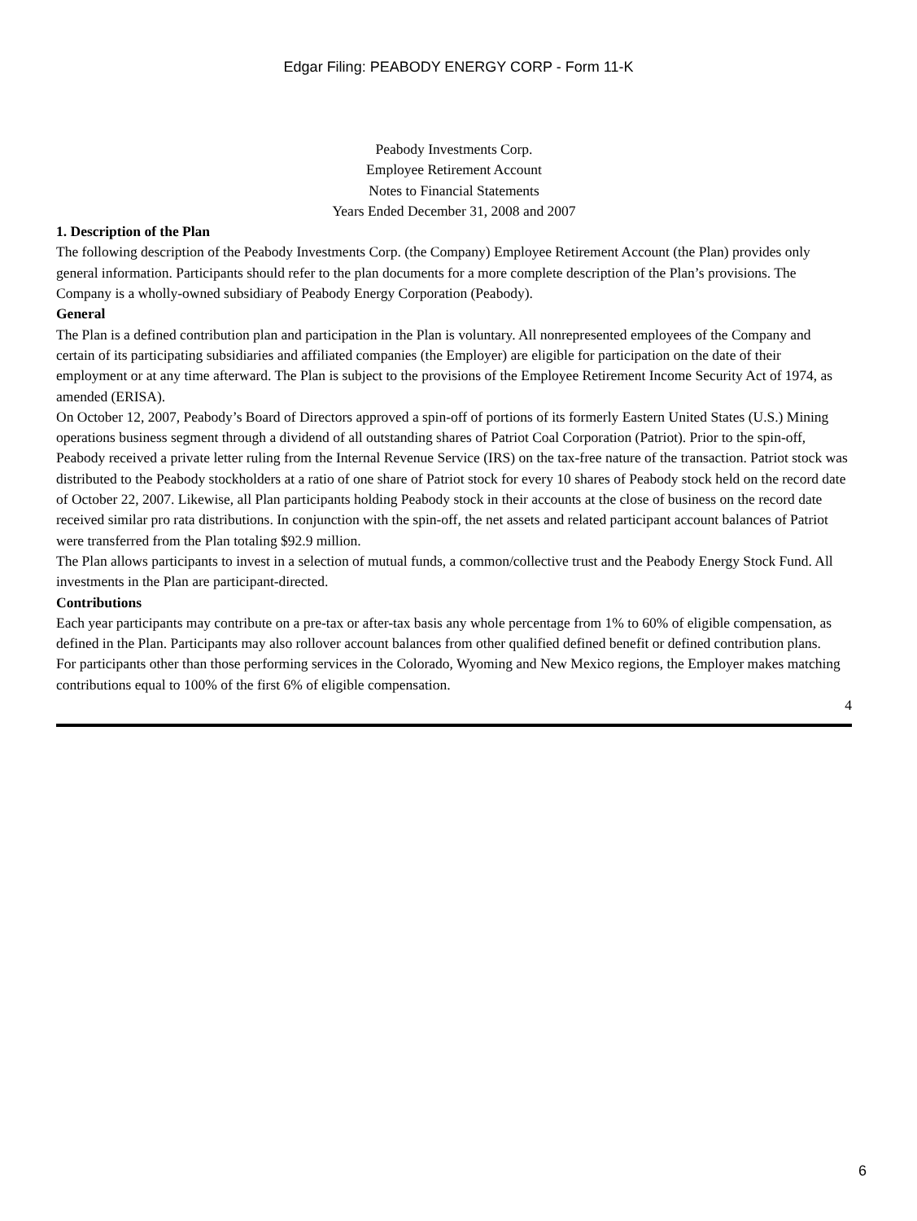Edgar Filing: PEABODY ENERGY CORP - Form 11-K
Peabody Investments Corp.
Employee Retirement Account
Notes to Financial Statements
Years Ended December 31, 2008 and 2007
1. Description of the Plan
The following description of the Peabody Investments Corp. (the Company) Employee Retirement Account (the Plan) provides only general information. Participants should refer to the plan documents for a more complete description of the Plan’s provisions. The Company is a wholly-owned subsidiary of Peabody Energy Corporation (Peabody).
General
The Plan is a defined contribution plan and participation in the Plan is voluntary. All nonrepresented employees of the Company and certain of its participating subsidiaries and affiliated companies (the Employer) are eligible for participation on the date of their employment or at any time afterward. The Plan is subject to the provisions of the Employee Retirement Income Security Act of 1974, as amended (ERISA).
On October 12, 2007, Peabody’s Board of Directors approved a spin-off of portions of its formerly Eastern United States (U.S.) Mining operations business segment through a dividend of all outstanding shares of Patriot Coal Corporation (Patriot). Prior to the spin-off, Peabody received a private letter ruling from the Internal Revenue Service (IRS) on the tax-free nature of the transaction. Patriot stock was distributed to the Peabody stockholders at a ratio of one share of Patriot stock for every 10 shares of Peabody stock held on the record date of October 22, 2007. Likewise, all Plan participants holding Peabody stock in their accounts at the close of business on the record date received similar pro rata distributions. In conjunction with the spin-off, the net assets and related participant account balances of Patriot were transferred from the Plan totaling $92.9 million.
The Plan allows participants to invest in a selection of mutual funds, a common/collective trust and the Peabody Energy Stock Fund. All investments in the Plan are participant-directed.
Contributions
Each year participants may contribute on a pre-tax or after-tax basis any whole percentage from 1% to 60% of eligible compensation, as defined in the Plan. Participants may also rollover account balances from other qualified defined benefit or defined contribution plans.
For participants other than those performing services in the Colorado, Wyoming and New Mexico regions, the Employer makes matching contributions equal to 100% of the first 6% of eligible compensation.
4
6